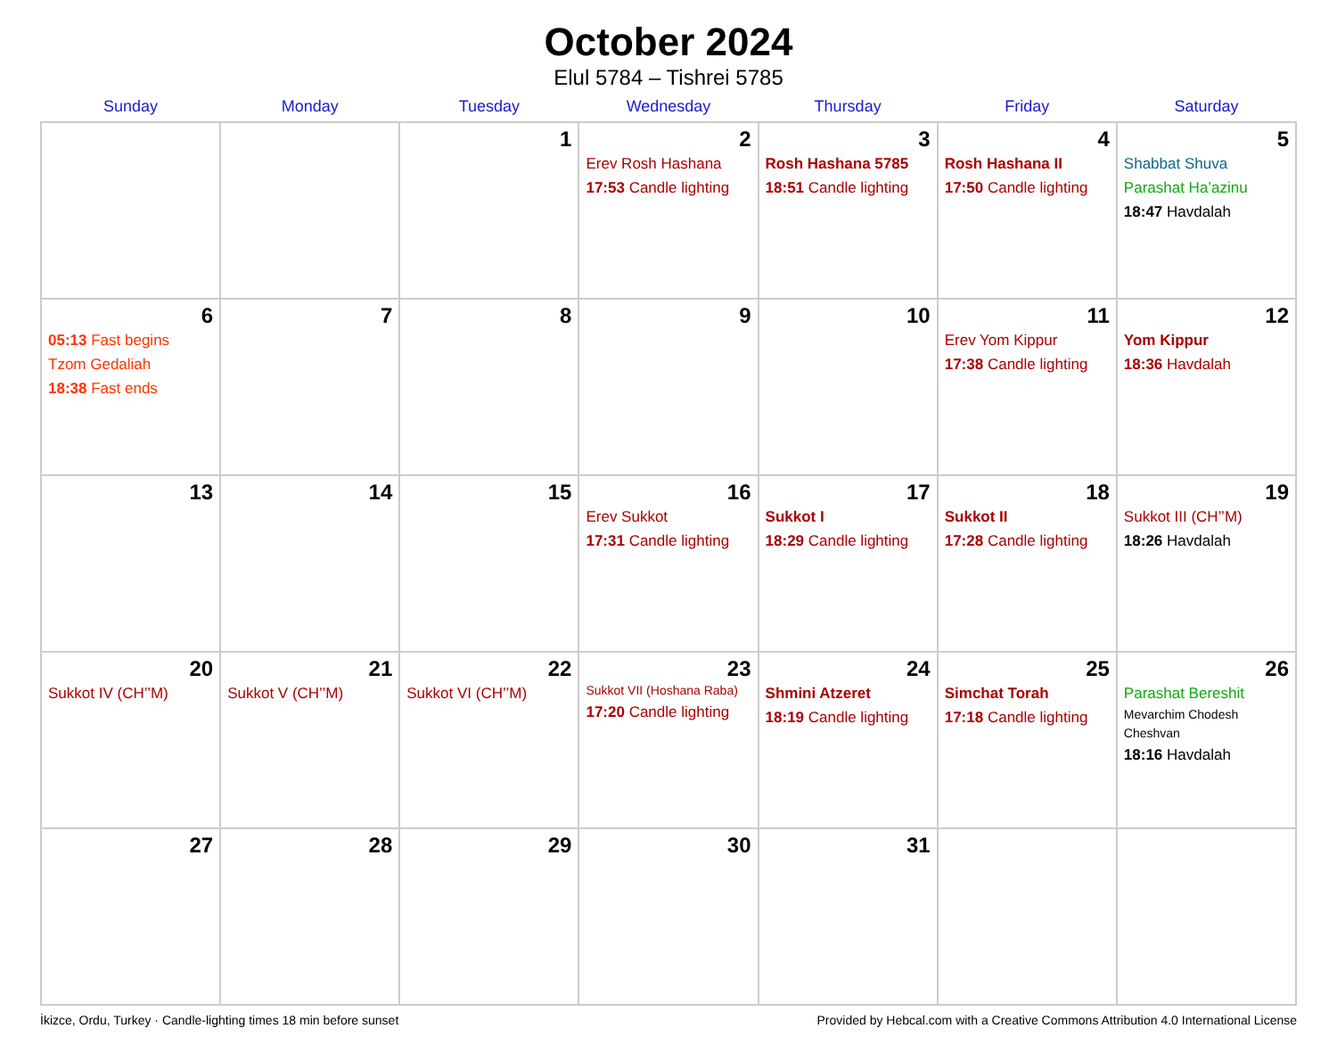October 2024
Elul 5784 – Tishrei 5785
| Sunday | Monday | Tuesday | Wednesday | Thursday | Friday | Saturday |
| --- | --- | --- | --- | --- | --- | --- |
| | | 1 | 2 Erev Rosh Hashana 17:53 Candle lighting | 3 Rosh Hashana 5785 18:51 Candle lighting | 4 Rosh Hashana II 17:50 Candle lighting | 5 Shabbat Shuva Parashat Ha’azinu 18:47 Havdalah |
| 6 05:13 Fast begins Tzom Gedaliah 18:38 Fast ends | 7 | 8 | 9 | 10 | 11 Erev Yom Kippur 17:38 Candle lighting | 12 Yom Kippur 18:36 Havdalah |
| 13 | 14 | 15 | 16 Erev Sukkot 17:31 Candle lighting | 17 Sukkot I 18:29 Candle lighting | 18 Sukkot II 17:28 Candle lighting | 19 Sukkot III (CH’’M) 18:26 Havdalah |
| 20 Sukkot IV (CH’’M) | 21 Sukkot V (CH’’M) | 22 Sukkot VI (CH’’M) | 23 Sukkot VII (Hoshana Raba) 17:20 Candle lighting | 24 Shmini Atzeret 18:19 Candle lighting | 25 Simchat Torah 17:18 Candle lighting | 26 Parashat Bereshit Mevarchim Chodesh Cheshvan 18:16 Havdalah |
| 27 | 28 | 29 | 30 | 31 | | |
İkizce, Ordu, Turkey · Candle-lighting times 18 min before sunset Provided by Hebcal.com with a Creative Commons Attribution 4.0 International License